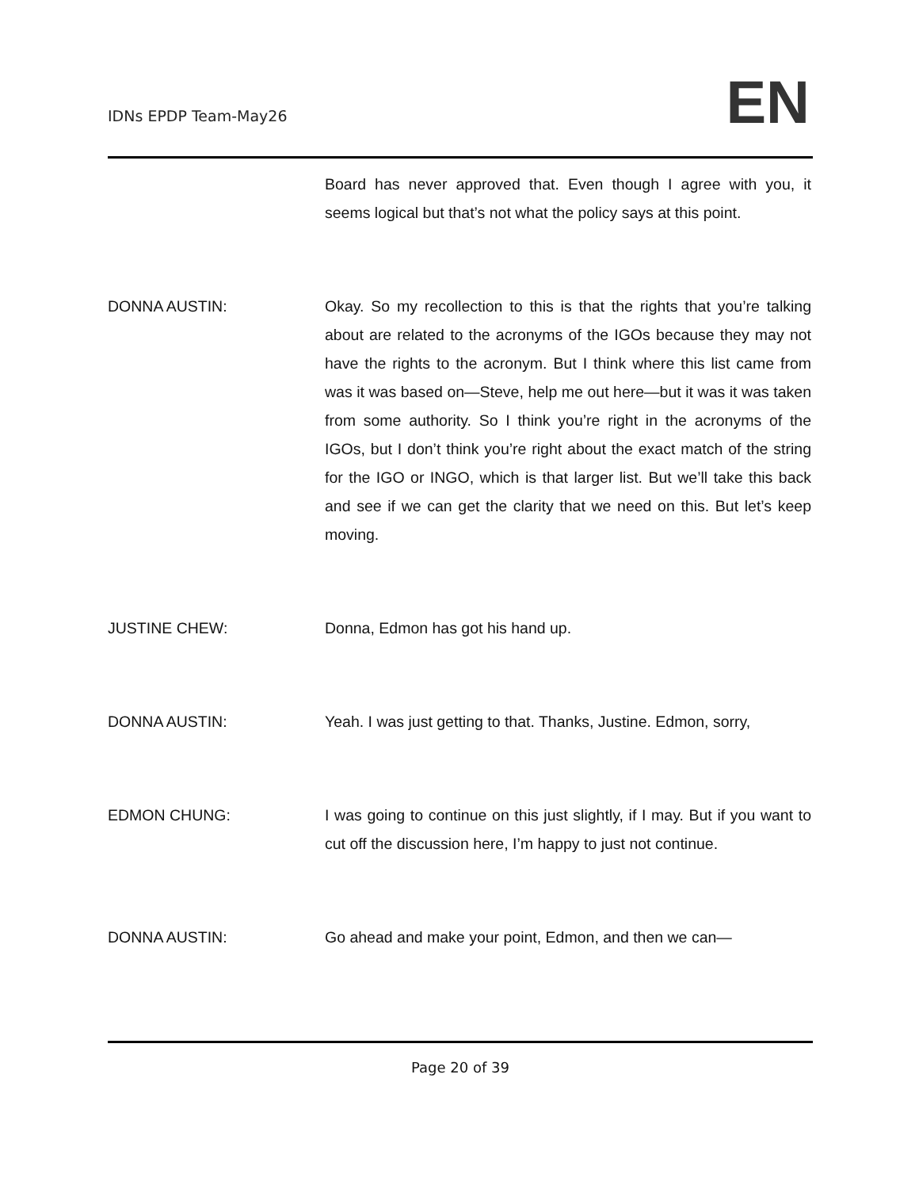IDNs EPDP Team-May26 EN
Board has never approved that. Even though I agree with you, it seems logical but that’s not what the policy says at this point.
DONNA AUSTIN: Okay. So my recollection to this is that the rights that you’re talking about are related to the acronyms of the IGOs because they may not have the rights to the acronym. But I think where this list came from was it was based on—Steve, help me out here—but it was it was taken from some authority. So I think you’re right in the acronyms of the IGOs, but I don’t think you’re right about the exact match of the string for the IGO or INGO, which is that larger list. But we’ll take this back and see if we can get the clarity that we need on this. But let’s keep moving.
JUSTINE CHEW: Donna, Edmon has got his hand up.
DONNA AUSTIN: Yeah. I was just getting to that. Thanks, Justine. Edmon, sorry,
EDMON CHUNG: I was going to continue on this just slightly, if I may. But if you want to cut off the discussion here, I’m happy to just not continue.
DONNA AUSTIN: Go ahead and make your point, Edmon, and then we can—
Page 20 of 39